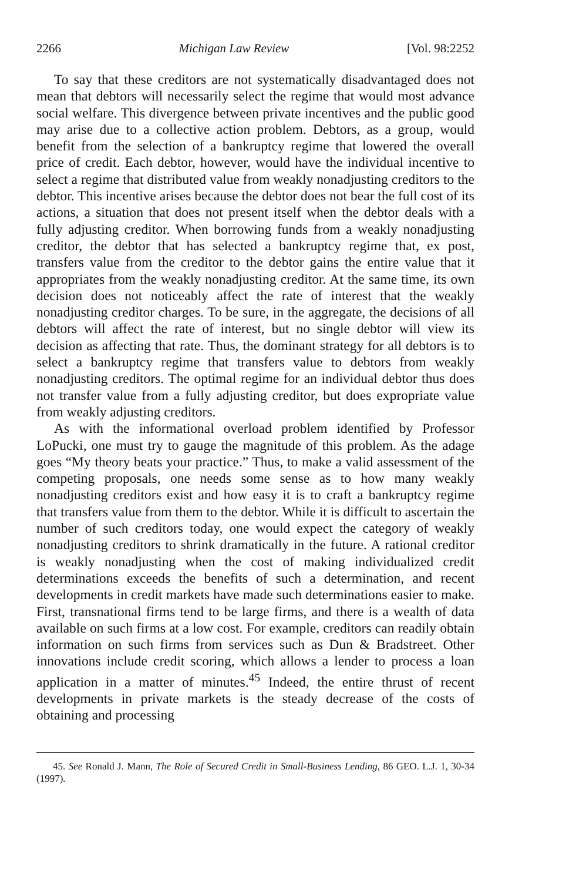2266 Michigan Law Review [Vol. 98:2252
To say that these creditors are not systematically disadvantaged does not mean that debtors will necessarily select the regime that would most advance social welfare. This divergence between private incentives and the public good may arise due to a collective action problem. Debtors, as a group, would benefit from the selection of a bankruptcy regime that lowered the overall price of credit. Each debtor, however, would have the individual incentive to select a regime that distributed value from weakly nonadjusting creditors to the debtor. This incentive arises because the debtor does not bear the full cost of its actions, a situation that does not present itself when the debtor deals with a fully adjusting creditor. When borrowing funds from a weakly nonadjusting creditor, the debtor that has selected a bankruptcy regime that, ex post, transfers value from the creditor to the debtor gains the entire value that it appropriates from the weakly nonadjusting creditor. At the same time, its own decision does not noticeably affect the rate of interest that the weakly nonadjusting creditor charges. To be sure, in the aggregate, the decisions of all debtors will affect the rate of interest, but no single debtor will view its decision as affecting that rate. Thus, the dominant strategy for all debtors is to select a bankruptcy regime that transfers value to debtors from weakly nonadjusting creditors. The optimal regime for an individual debtor thus does not transfer value from a fully adjusting creditor, but does expropriate value from weakly adjusting creditors.
As with the informational overload problem identified by Professor LoPucki, one must try to gauge the magnitude of this problem. As the adage goes “My theory beats your practice.” Thus, to make a valid assessment of the competing proposals, one needs some sense as to how many weakly nonadjusting creditors exist and how easy it is to craft a bankruptcy regime that transfers value from them to the debtor. While it is difficult to ascertain the number of such creditors today, one would expect the category of weakly nonadjusting creditors to shrink dramatically in the future. A rational creditor is weakly nonadjusting when the cost of making individualized credit determinations exceeds the benefits of such a determination, and recent developments in credit markets have made such determinations easier to make. First, transnational firms tend to be large firms, and there is a wealth of data available on such firms at a low cost. For example, creditors can readily obtain information on such firms from services such as Dun & Bradstreet. Other innovations include credit scoring, which allows a lender to process a loan application in a matter of minutes.<sup>45</sup> Indeed, the entire thrust of recent developments in private markets is the steady decrease of the costs of obtaining and processing
45. See Ronald J. Mann, The Role of Secured Credit in Small-Business Lending, 86 GEO. L.J. 1, 30-34 (1997).